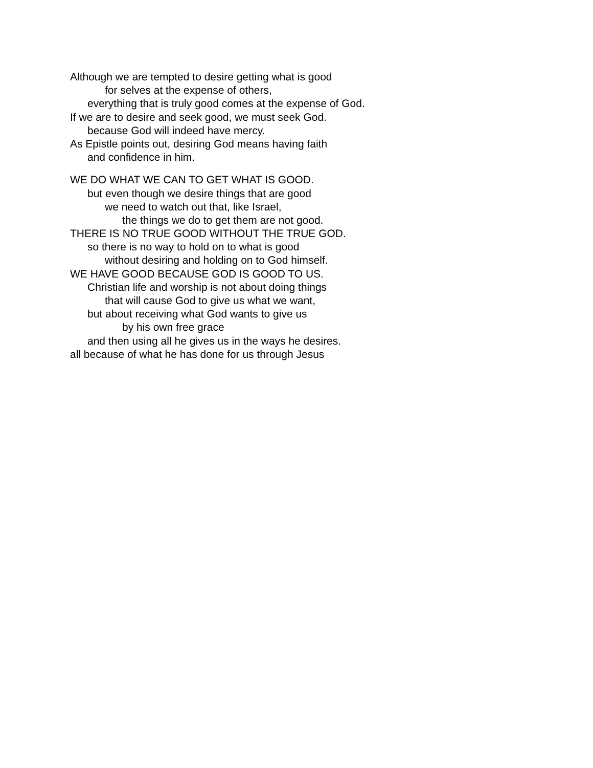Although we are tempted to desire getting what is good
for selves at the expense of others,
everything that is truly good comes at the expense of God.
If we are to desire and seek good, we must seek God.
because God will indeed have mercy.
As Epistle points out, desiring God means having faith
and confidence in him.
WE DO WHAT WE CAN TO GET WHAT IS GOOD.
but even though we desire things that are good
we need to watch out that, like Israel,
the things we do to get them are not good.
THERE IS NO TRUE GOOD WITHOUT THE TRUE GOD.
so there is no way to hold on to what is good
without desiring and holding on to God himself.
WE HAVE GOOD BECAUSE GOD IS GOOD TO US.
Christian life and worship is not about doing things
that will cause God to give us what we want,
but about receiving what God wants to give us
by his own free grace
and then using all he gives us in the ways he desires.
all because of what he has done for us through Jesus